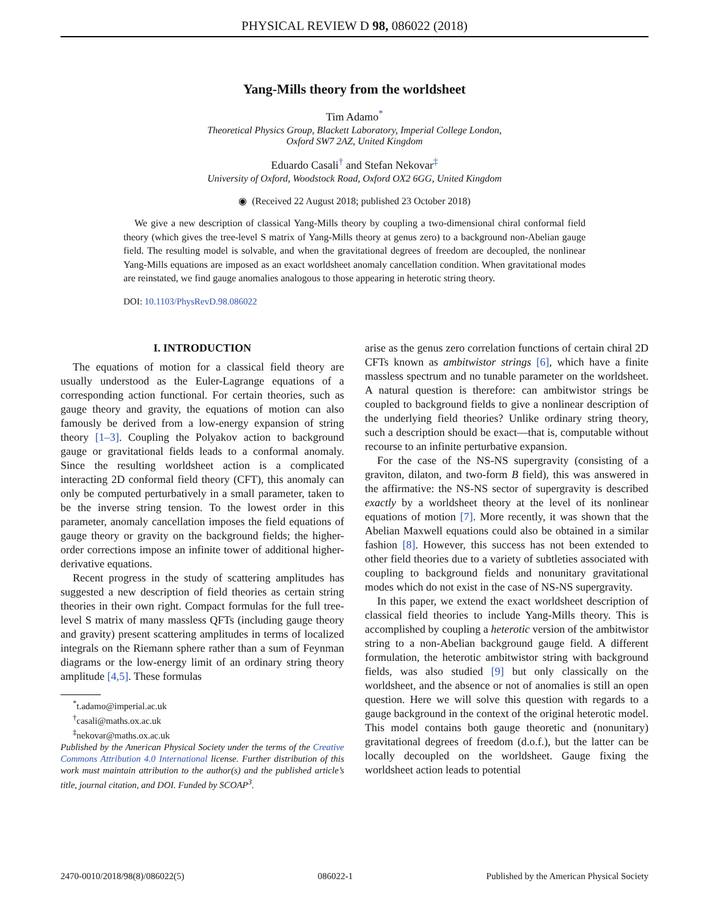PHYSICAL REVIEW D 98, 086022 (2018)
Yang-Mills theory from the worldsheet
Tim Adamo<sup>*</sup>
Theoretical Physics Group, Blackett Laboratory, Imperial College London,
Oxford SW7 2AZ, United Kingdom
Eduardo Casali<sup>†</sup> and Stefan Nekovar<sup>‡</sup>
University of Oxford, Woodstock Road, Oxford OX2 6GG, United Kingdom
◉ (Received 22 August 2018; published 23 October 2018)
We give a new description of classical Yang-Mills theory by coupling a two-dimensional chiral conformal field theory (which gives the tree-level S matrix of Yang-Mills theory at genus zero) to a background non-Abelian gauge field. The resulting model is solvable, and when the gravitational degrees of freedom are decoupled, the nonlinear Yang-Mills equations are imposed as an exact worldsheet anomaly cancellation condition. When gravitational modes are reinstated, we find gauge anomalies analogous to those appearing in heterotic string theory.
DOI: 10.1103/PhysRevD.98.086022
I. INTRODUCTION
The equations of motion for a classical field theory are usually understood as the Euler-Lagrange equations of a corresponding action functional. For certain theories, such as gauge theory and gravity, the equations of motion can also famously be derived from a low-energy expansion of string theory [1–3]. Coupling the Polyakov action to background gauge or gravitational fields leads to a conformal anomaly. Since the resulting worldsheet action is a complicated interacting 2D conformal field theory (CFT), this anomaly can only be computed perturbatively in a small parameter, taken to be the inverse string tension. To the lowest order in this parameter, anomaly cancellation imposes the field equations of gauge theory or gravity on the background fields; the higher-order corrections impose an infinite tower of additional higher-derivative equations.
Recent progress in the study of scattering amplitudes has suggested a new description of field theories as certain string theories in their own right. Compact formulas for the full tree-level S matrix of many massless QFTs (including gauge theory and gravity) present scattering amplitudes in terms of localized integrals on the Riemann sphere rather than a sum of Feynman diagrams or the low-energy limit of an ordinary string theory amplitude [4,5]. These formulas
<sup>*</sup> t.adamo@imperial.ac.uk
<sup>†</sup> casali@maths.ox.ac.uk
<sup>‡</sup> nekovar@maths.ox.ac.uk
Published by the American Physical Society under the terms of the Creative Commons Attribution 4.0 International license. Further distribution of this work must maintain attribution to the author(s) and the published article’s title, journal citation, and DOI. Funded by SCOAP<sup>3</sup>.
arise as the genus zero correlation functions of certain chiral 2D CFTs known as ambitwistor strings [6], which have a finite massless spectrum and no tunable parameter on the worldsheet. A natural question is therefore: can ambitwistor strings be coupled to background fields to give a nonlinear description of the underlying field theories? Unlike ordinary string theory, such a description should be exact—that is, computable without recourse to an infinite perturbative expansion.
For the case of the NS-NS supergravity (consisting of a graviton, dilaton, and two-form B field), this was answered in the affirmative: the NS-NS sector of supergravity is described exactly by a worldsheet theory at the level of its nonlinear equations of motion [7]. More recently, it was shown that the Abelian Maxwell equations could also be obtained in a similar fashion [8]. However, this success has not been extended to other field theories due to a variety of subtleties associated with coupling to background fields and nonunitary gravitational modes which do not exist in the case of NS-NS supergravity.
In this paper, we extend the exact worldsheet description of classical field theories to include Yang-Mills theory. This is accomplished by coupling a heterotic version of the ambitwistor string to a non-Abelian background gauge field. A different formulation, the heterotic ambitwistor string with background fields, was also studied [9] but only classically on the worldsheet, and the absence or not of anomalies is still an open question. Here we will solve this question with regards to a gauge background in the context of the original heterotic model. This model contains both gauge theoretic and (nonunitary) gravitational degrees of freedom (d.o.f.), but the latter can be locally decoupled on the worldsheet. Gauge fixing the worldsheet action leads to potential
2470-0010/2018/98(8)/086022(5) 086022-1 Published by the American Physical Society